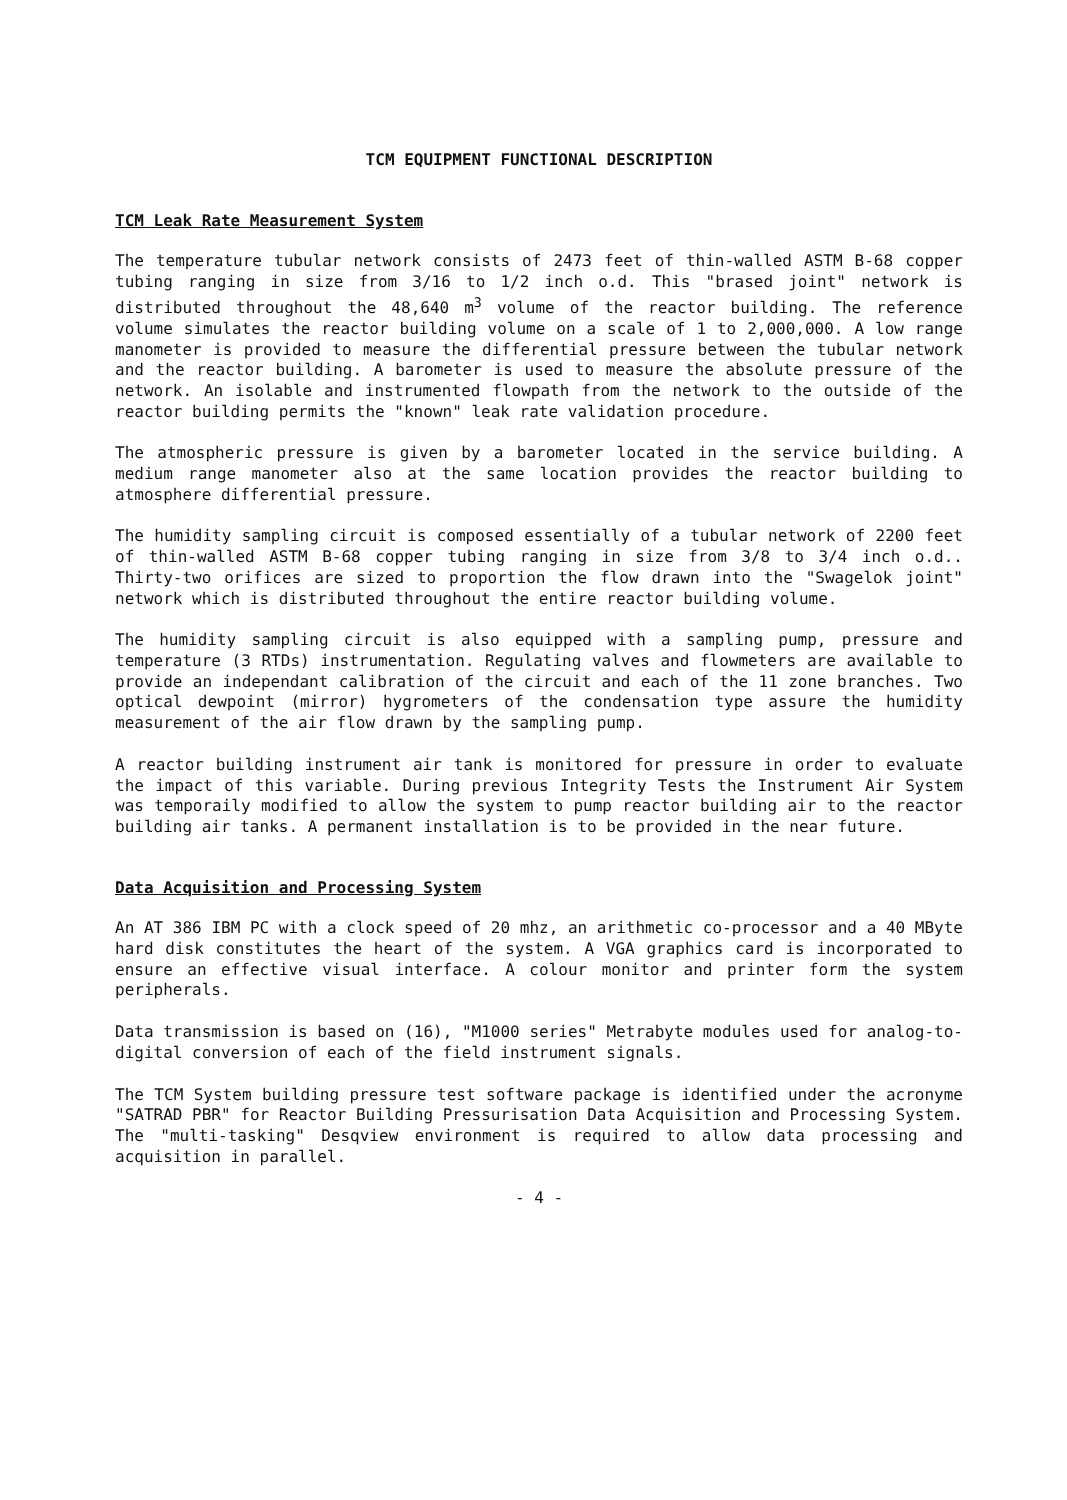TCM EQUIPMENT FUNCTIONAL DESCRIPTION
TCM Leak Rate Measurement System
The temperature tubular network consists of 2473 feet of thin-walled ASTM B-68 copper tubing ranging in size from 3/16 to 1/2 inch o.d. This "brased joint" network is distributed throughout the 48,640 m<sup>3</sup> volume of the reactor building. The reference volume simulates the reactor building volume on a scale of 1 to 2,000,000. A low range manometer is provided to measure the differential pressure between the tubular network and the reactor building. A barometer is used to measure the absolute pressure of the network. An isolable and instrumented flowpath from the network to the outside of the reactor building permits the "known" leak rate validation procedure.
The atmospheric pressure is given by a barometer located in the service building. A medium range manometer also at the same location provides the reactor building to atmosphere differential pressure.
The humidity sampling circuit is composed essentially of a tubular network of 2200 feet of thin-walled ASTM B-68 copper tubing ranging in size from 3/8 to 3/4 inch o.d.. Thirty-two orifices are sized to proportion the flow drawn into the "Swagelok joint" network which is distributed throughout the entire reactor building volume.
The humidity sampling circuit is also equipped with a sampling pump, pressure and temperature (3 RTDs) instrumentation. Regulating valves and flowmeters are available to provide an independant calibration of the circuit and each of the 11 zone branches. Two optical dewpoint (mirror) hygrometers of the condensation type assure the humidity measurement of the air flow drawn by the sampling pump.
A reactor building instrument air tank is monitored for pressure in order to evaluate the impact of this variable. During previous Integrity Tests the Instrument Air System was temporaily modified to allow the system to pump reactor building air to the reactor building air tanks. A permanent installation is to be provided in the near future.
Data Acquisition and Processing System
An AT 386 IBM PC with a clock speed of 20 mhz, an arithmetic co-processor and a 40 MByte hard disk constitutes the heart of the system. A VGA graphics card is incorporated to ensure an effective visual interface. A colour monitor and printer form the system peripherals.
Data transmission is based on (16), "M1000 series" Metrabyte modules used for analog-to-digital conversion of each of the field instrument signals.
The TCM System building pressure test software package is identified under the acronyme "SATRAD PBR" for Reactor Building Pressurisation Data Acquisition and Processing System. The "multi-tasking" Desqview environment is required to allow data processing and acquisition in parallel.
- 4 -